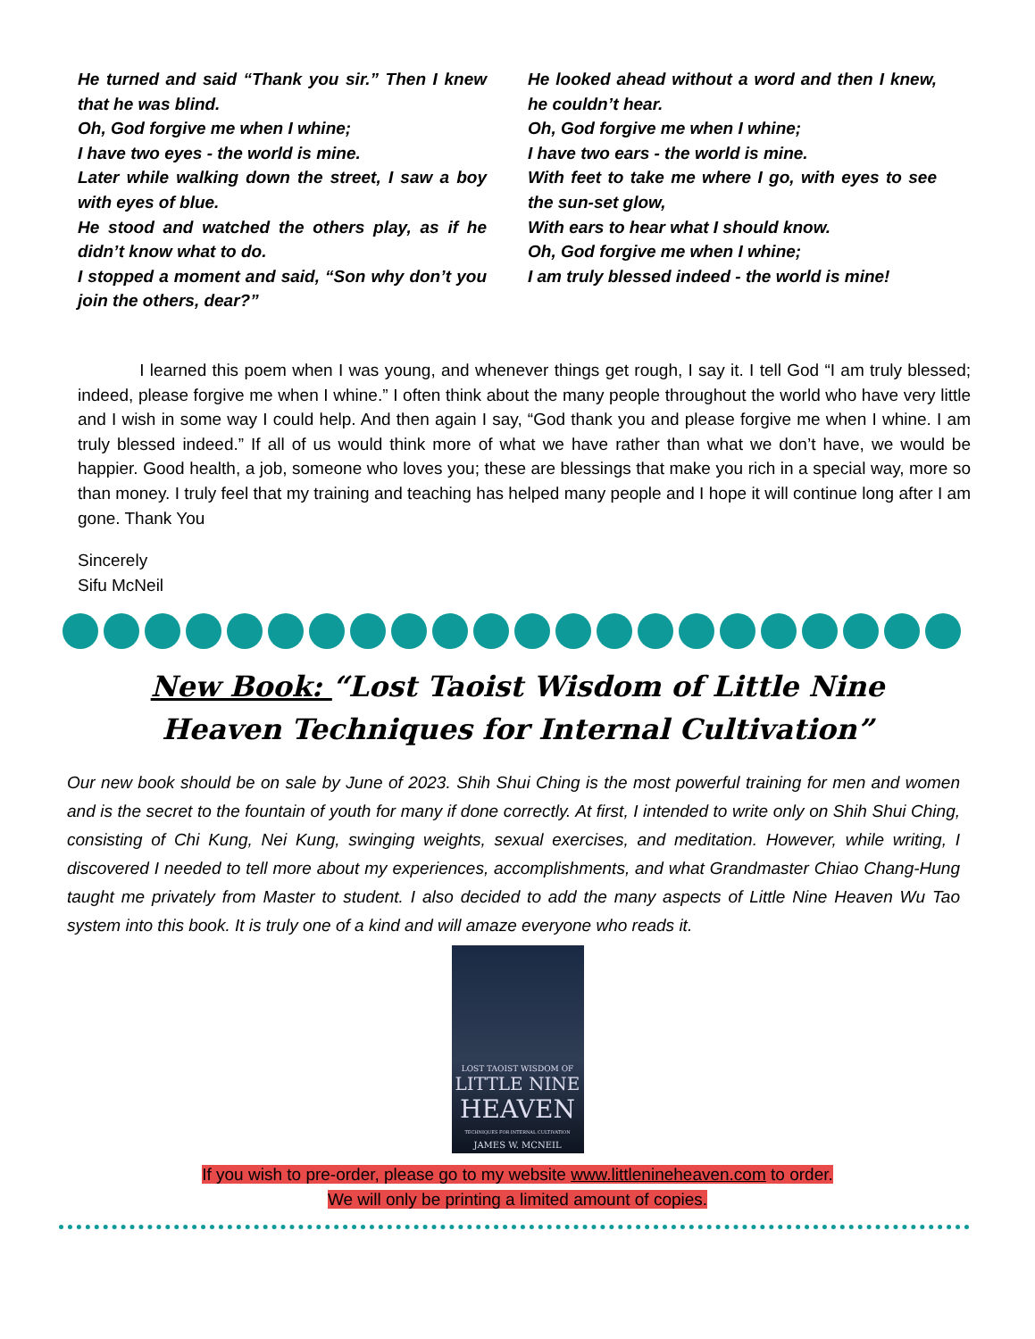He turned and said “Thank you sir.” Then I knew that he was blind.
Oh, God forgive me when I whine;
I have two eyes - the world is mine.
Later while walking down the street, I saw a boy with eyes of blue.
He stood and watched the others play, as if he didn’t know what to do.
I stopped a moment and said, “Son why don’t you join the others, dear?”
He looked ahead without a word and then I knew, he couldn’t hear.
Oh, God forgive me when I whine;
I have two ears - the world is mine.
With feet to take me where I go, with eyes to see the sun-set glow,
With ears to hear what I should know.
Oh, God forgive me when I whine;
I am truly blessed indeed - the world is mine!
I learned this poem when I was young, and whenever things get rough, I say it. I tell God “I am truly blessed; indeed, please forgive me when I whine.” I often think about the many people throughout the world who have very little and I wish in some way I could help. And then again I say, “God thank you and please forgive me when I whine. I am truly blessed indeed.” If all of us would think more of what we have rather than what we don’t have, we would be happier. Good health, a job, someone who loves you; these are blessings that make you rich in a special way, more so than money. I truly feel that my training and teaching has helped many people and I hope it will continue long after I am gone. Thank You
Sincerely
Sifu McNeil
New Book: “Lost Taoist Wisdom of Little Nine Heaven Techniques for Internal Cultivation”
Our new book should be on sale by June of 2023. Shih Shui Ching is the most powerful training for men and women and is the secret to the fountain of youth for many if done correctly. At first, I intended to write only on Shih Shui Ching, consisting of Chi Kung, Nei Kung, swinging weights, sexual exercises, and meditation. However, while writing, I discovered I needed to tell more about my experiences, accomplishments, and what Grandmaster Chiao Chang-Hung taught me privately from Master to student. I also decided to add the many aspects of Little Nine Heaven Wu Tao system into this book. It is truly one of a kind and will amaze everyone who reads it.
LOST TAOIST WISDOM OF
LITTLE NINE
HEAVEN
TECHNIQUES FOR INTERNAL CULTIVATION
JAMES W. MCNEIL
If you wish to pre-order, please go to my website www.littlenineheaven.com to order.
We will only be printing a limited amount of copies.